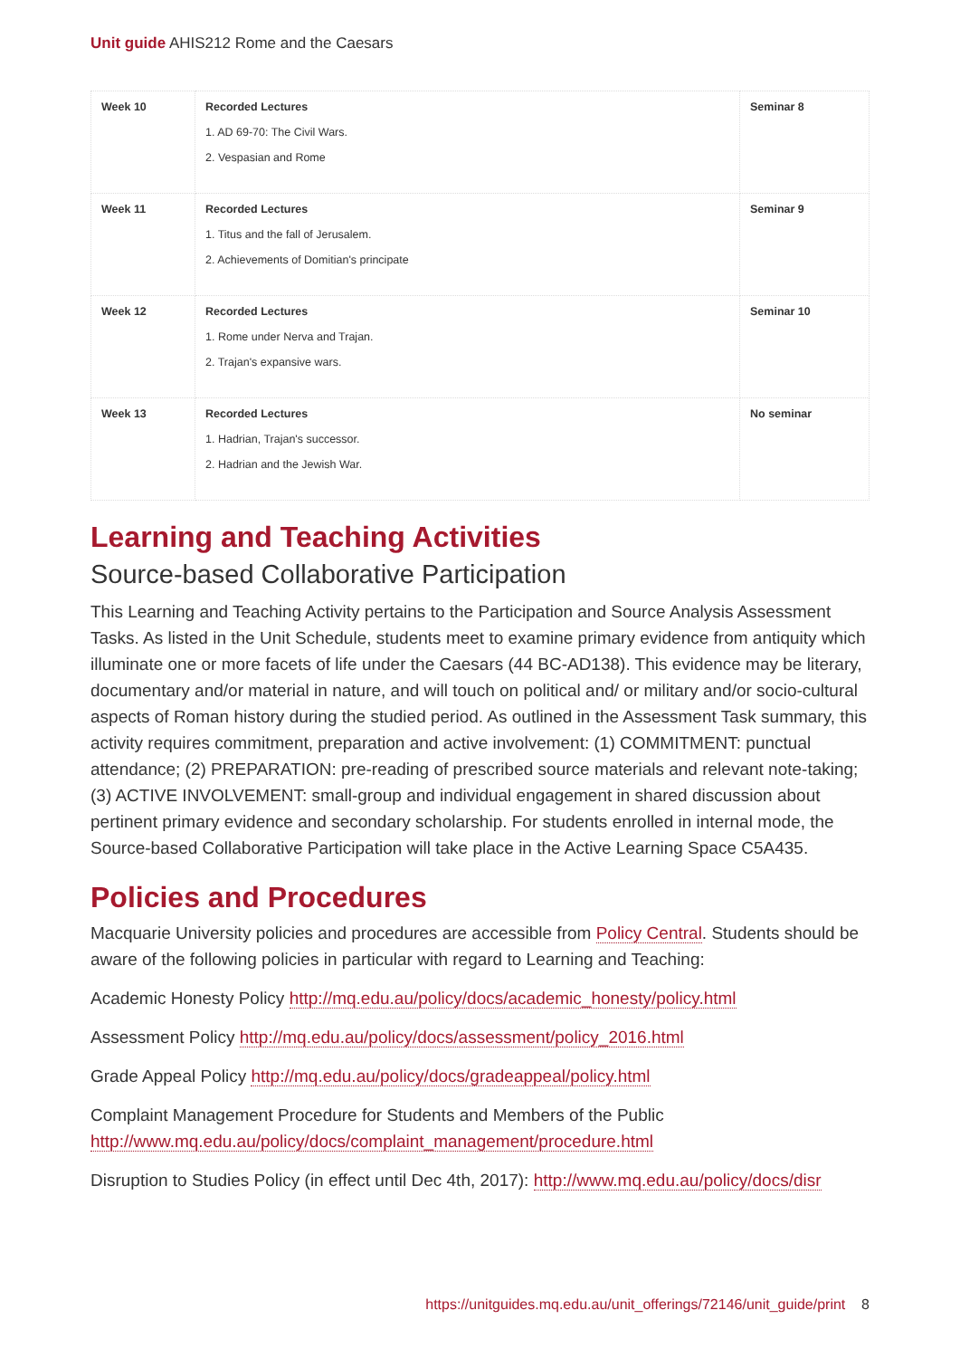Unit guide AHIS212 Rome and the Caesars
| Week 10 | Recorded Lectures 1. AD 69-70: The Civil Wars. 2. Vespasian and Rome | Seminar 8 |
| Week 11 | Recorded Lectures 1. Titus and the fall of Jerusalem. 2. Achievements of Domitian's principate | Seminar 9 |
| Week 12 | Recorded Lectures 1. Rome under Nerva and Trajan. 2. Trajan's expansive wars. | Seminar 10 |
| Week 13 | Recorded Lectures 1. Hadrian, Trajan's successor. 2. Hadrian and the Jewish War. | No seminar |
Learning and Teaching Activities
Source-based Collaborative Participation
This Learning and Teaching Activity pertains to the Participation and Source Analysis Assessment Tasks. As listed in the Unit Schedule, students meet to examine primary evidence from antiquity which illuminate one or more facets of life under the Caesars (44 BC-AD138). This evidence may be literary, documentary and/or material in nature, and will touch on political and/ or military and/or socio-cultural aspects of Roman history during the studied period. As outlined in the Assessment Task summary, this activity requires commitment, preparation and active involvement: (1) COMMITMENT: punctual attendance; (2) PREPARATION: pre-reading of prescribed source materials and relevant note-taking; (3) ACTIVE INVOLVEMENT: small-group and individual engagement in shared discussion about pertinent primary evidence and secondary scholarship. For students enrolled in internal mode, the Source-based Collaborative Participation will take place in the Active Learning Space C5A435.
Policies and Procedures
Macquarie University policies and procedures are accessible from Policy Central. Students should be aware of the following policies in particular with regard to Learning and Teaching:
Academic Honesty Policy http://mq.edu.au/policy/docs/academic_honesty/policy.html
Assessment Policy http://mq.edu.au/policy/docs/assessment/policy_2016.html
Grade Appeal Policy http://mq.edu.au/policy/docs/gradeappeal/policy.html
Complaint Management Procedure for Students and Members of the Public http://www.mq.edu.au/policy/docs/complaint_management/procedure.html
Disruption to Studies Policy (in effect until Dec 4th, 2017): http://www.mq.edu.au/policy/docs/disr
https://unitguides.mq.edu.au/unit_offerings/72146/unit_guide/print 8